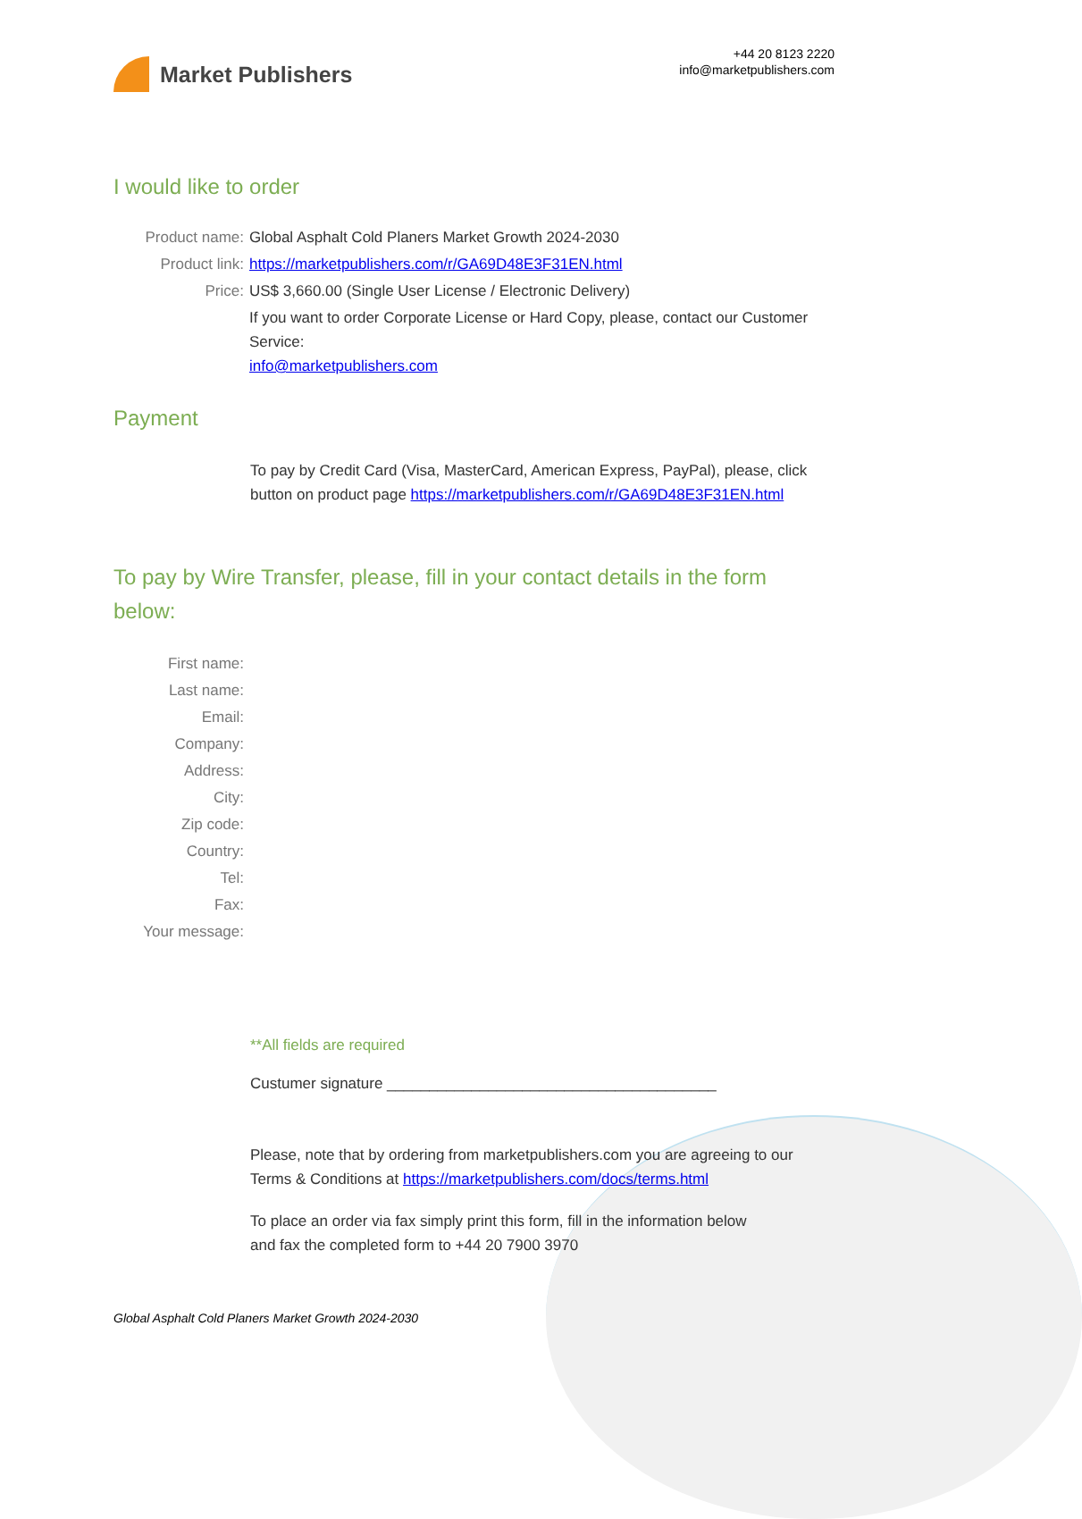Market Publishers
+44 20 8123 2220
info@marketpublishers.com
I would like to order
Product name: Global Asphalt Cold Planers Market Growth 2024-2030
Product link: https://marketpublishers.com/r/GA69D48E3F31EN.html
Price: US$ 3,660.00 (Single User License / Electronic Delivery)
If you want to order Corporate License or Hard Copy, please, contact our Customer Service:
info@marketpublishers.com
Payment
To pay by Credit Card (Visa, MasterCard, American Express, PayPal), please, click button on product page https://marketpublishers.com/r/GA69D48E3F31EN.html
To pay by Wire Transfer, please, fill in your contact details in the form below:
First name:
Last name:
Email:
Company:
Address:
City:
Zip code:
Country:
Tel:
Fax:
Your message:
**All fields are required
Custumer signature _______________________________________
Please, note that by ordering from marketpublishers.com you are agreeing to our Terms & Conditions at https://marketpublishers.com/docs/terms.html
To place an order via fax simply print this form, fill in the information below
and fax the completed form to +44 20 7900 3970
Global Asphalt Cold Planers Market Growth 2024-2030